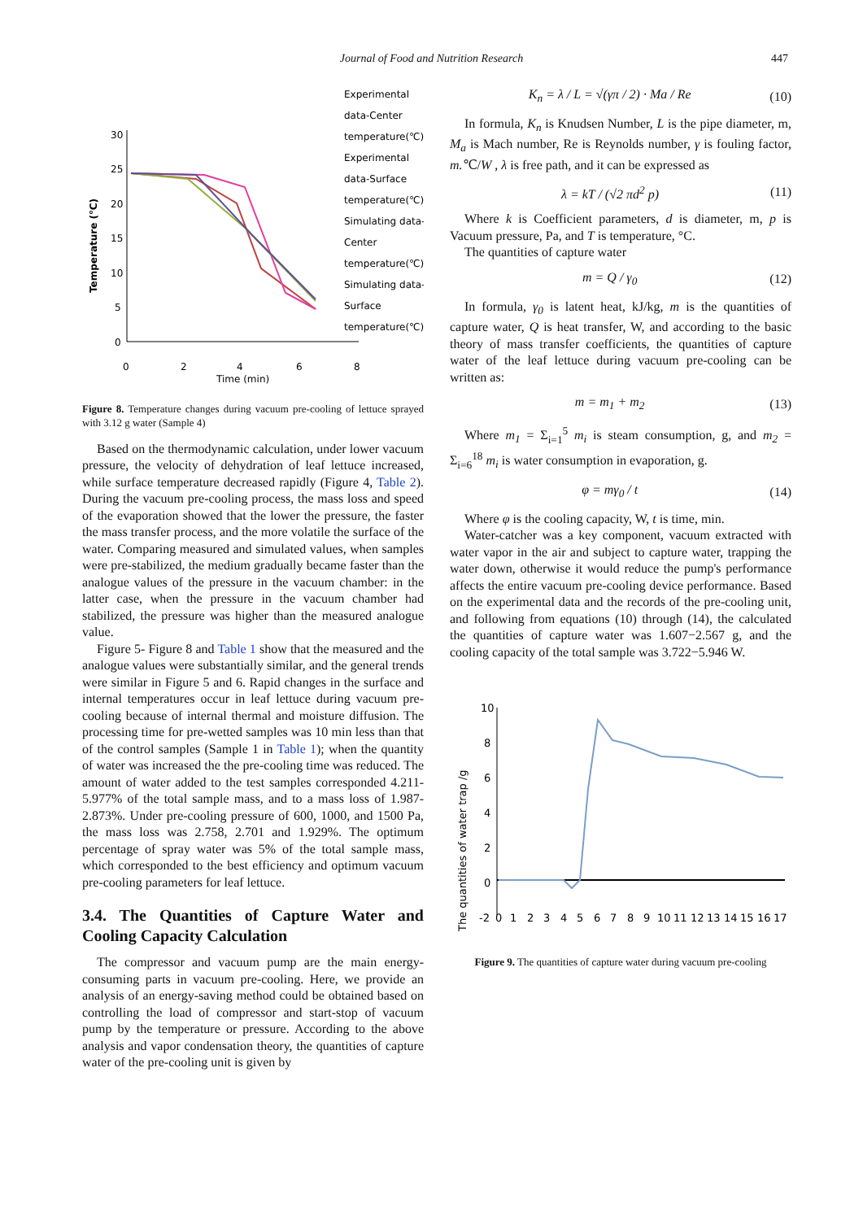Journal of Food and Nutrition Research
447
Temperature (℃)
30
25
20
15
10
5
0
0
2
4
6
8
Time (min)
Experimental
data-Center
temperature(℃)
Experimental
data-Surface
temperature(℃)
Simulating data-
Center
temperature(℃)
Simulating data-
Surface
temperature(℃)
Figure 8. Temperature changes during vacuum pre-cooling of lettuce sprayed with 3.12 g water (Sample 4)
Based on the thermodynamic calculation, under lower vacuum pressure, the velocity of dehydration of leaf lettuce increased, while surface temperature decreased rapidly (Figure 4, Table 2). During the vacuum pre-cooling process, the mass loss and speed of the evaporation showed that the lower the pressure, the faster the mass transfer process, and the more volatile the surface of the water. Comparing measured and simulated values, when samples were pre-stabilized, the medium gradually became faster than the analogue values of the pressure in the vacuum chamber: in the latter case, when the pressure in the vacuum chamber had stabilized, the pressure was higher than the measured analogue value.
Figure 5- Figure 8 and Table 1 show that the measured and the analogue values were substantially similar, and the general trends were similar in Figure 5 and 6. Rapid changes in the surface and internal temperatures occur in leaf lettuce during vacuum pre-cooling because of internal thermal and moisture diffusion. The processing time for pre-wetted samples was 10 min less than that of the control samples (Sample 1 in Table 1); when the quantity of water was increased the the pre-cooling time was reduced. The amount of water added to the test samples corresponded 4.211- 5.977% of the total sample mass, and to a mass loss of 1.987- 2.873%. Under pre-cooling pressure of 600, 1000, and 1500 Pa, the mass loss was 2.758, 2.701 and 1.929%. The optimum percentage of spray water was 5% of the total sample mass, which corresponded to the best efficiency and optimum vacuum pre-cooling parameters for leaf lettuce.
3.4. The Quantities of Capture Water and Cooling Capacity Calculation
The compressor and vacuum pump are the main energy-consuming parts in vacuum pre-cooling. Here, we provide an analysis of an energy-saving method could be obtained based on controlling the load of compressor and start-stop of vacuum pump by the temperature or pressure. According to the above analysis and vapor condensation theory, the quantities of capture water of the pre-cooling unit is given by
K<sub>n</sub> = λ / L = √(γπ / 2) · Ma / Re (10)
In formula, K<sub>n</sub> is Knudsen Number, L is the pipe diameter, m, M<sub>a</sub> is Mach number, Re is Reynolds number, γ is fouling factor, m.℃/W , λ is free path, and it can be expressed as
λ = kT / (√2 πd<sup>2</sup> p) (11)
Where k is Coefficient parameters, d is diameter, m, p is Vacuum pressure, Pa, and T is temperature, °C.
The quantities of capture water
m = Q / γ<sub>0</sub> (12)
In formula, γ<sub>0</sub> is latent heat, kJ/kg, m is the quantities of capture water, Q is heat transfer, W, and according to the basic theory of mass transfer coefficients, the quantities of capture water of the leaf lettuce during vacuum pre-cooling can be written as:
m = m<sub>1</sub> + m<sub>2</sub> (13)
Where m<sub>1</sub> = Σ<sub>i=1</sub><sup>5</sup> m<sub>i</sub> is steam consumption, g, and m<sub>2</sub> = Σ<sub>i=6</sub><sup>18</sup> m<sub>i</sub> is water consumption in evaporation, g.
φ = mγ<sub>0</sub> / t (14)
Where φ is the cooling capacity, W, t is time, min.
Water-catcher was a key component, vacuum extracted with water vapor in the air and subject to capture water, trapping the water down, otherwise it would reduce the pump's performance affects the entire vacuum pre-cooling device performance. Based on the experimental data and the records of the pre-cooling unit, and following from equations (10) through (14), the calculated the quantities of capture water was 1.607−2.567 g, and the cooling capacity of the total sample was 3.722−5.946 W.
The quantities of water trap /g
10
8
6
4
2
0
-2
0
1
2
3
4
5
6
7
8
9
10
11
12
13
14
15
16
17
Figure 9. The quantities of capture water during vacuum pre-cooling